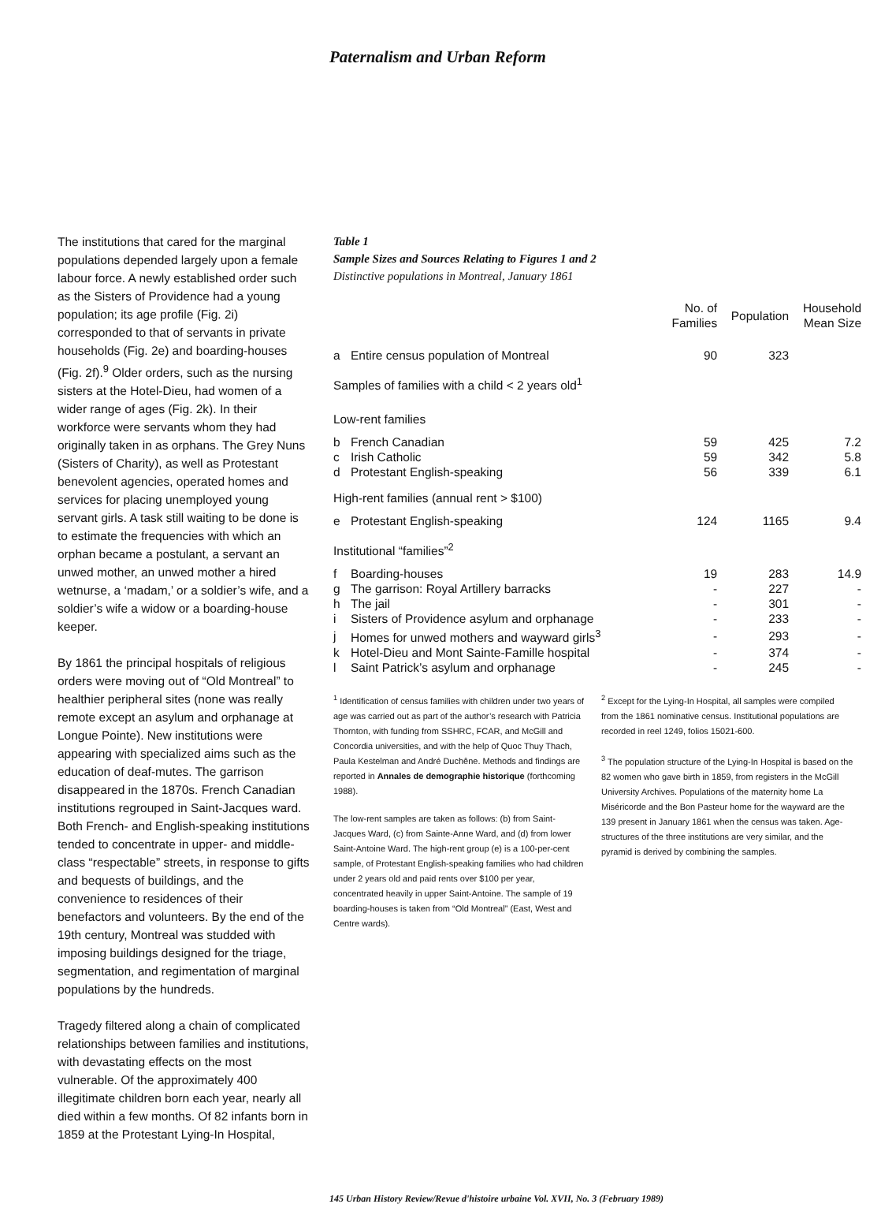Paternalism and Urban Reform
The institutions that cared for the marginal populations depended largely upon a female labour force. A newly established order such as the Sisters of Providence had a young population; its age profile (Fig. 2i) corresponded to that of servants in private households (Fig. 2e) and boarding-houses (Fig. 2f).<sup>9</sup> Older orders, such as the nursing sisters at the Hotel-Dieu, had women of a wider range of ages (Fig. 2k). In their workforce were servants whom they had originally taken in as orphans. The Grey Nuns (Sisters of Charity), as well as Protestant benevolent agencies, operated homes and services for placing unemployed young servant girls. A task still waiting to be done is to estimate the frequencies with which an orphan became a postulant, a servant an unwed mother, an unwed mother a hired wetnurse, a ‘madam,’ or a soldier’s wife, and a soldier’s wife a widow or a boarding-house keeper.
By 1861 the principal hospitals of religious orders were moving out of “Old Montreal” to healthier peripheral sites (none was really remote except an asylum and orphanage at Longue Pointe). New institutions were appearing with specialized aims such as the education of deaf-mutes. The garrison disappeared in the 1870s. French Canadian institutions regrouped in Saint-Jacques ward. Both French- and English-speaking institutions tended to concentrate in upper- and middle-class “respectable” streets, in response to gifts and bequests of buildings, and the convenience to residences of their benefactors and volunteers. By the end of the 19th century, Montreal was studded with imposing buildings designed for the triage, segmentation, and regimentation of marginal populations by the hundreds.
Tragedy filtered along a chain of complicated relationships between families and institutions, with devastating effects on the most vulnerable. Of the approximately 400 illegitimate children born each year, nearly all died within a few months. Of 82 infants born in 1859 at the Protestant Lying-In Hospital,
Table 1
Sample Sizes and Sources Relating to Figures 1 and 2
Distinctive populations in Montreal, January 1861
| | | No. of Families | Population | Household Mean Size |
| --- | --- | --- | --- | --- |
| a | Entire census population of Montreal | 90 | 323 | |
| Samples of families with a child < 2 years old<sup>1</sup> | | | | |
| Low-rent families | | | | |
| b | French Canadian | 59 | 425 | 7.2 |
| c | Irish Catholic | 59 | 342 | 5.8 |
| d | Protestant English-speaking | 56 | 339 | 6.1 |
| High-rent families (annual rent > $100) | | | | |
| e | Protestant English-speaking | 124 | 1165 | 9.4 |
| Institutional “families”<sup>2</sup> | | | | |
| f | Boarding-houses | 19 | 283 | 14.9 |
| g | The garrison: Royal Artillery barracks | - | 227 | - |
| h | The jail | - | 301 | - |
| i | Sisters of Providence asylum and orphanage | - | 233 | - |
| j | Homes for unwed mothers and wayward girls<sup>3</sup> | - | 293 | - |
| k | Hotel-Dieu and Mont Sainte-Famille hospital | - | 374 | - |
| l | Saint Patrick’s asylum and orphanage | - | 245 | - |
<sup>1</sup> Identification of census families with children under two years of age was carried out as part of the author’s research with Patricia Thornton, with funding from SSHRC, FCAR, and McGill and Concordia universities, and with the help of Quoc Thuy Thach, Paula Kestelman and André Duchêne. Methods and findings are reported in Annales de demographie historique (forthcoming 1988).
The low-rent samples are taken as follows: (b) from Saint-Jacques Ward, (c) from Sainte-Anne Ward, and (d) from lower Saint-Antoine Ward. The high-rent group (e) is a 100-per-cent sample, of Protestant English-speaking families who had children under 2 years old and paid rents over $100 per year, concentrated heavily in upper Saint-Antoine. The sample of 19 boarding-houses is taken from “Old Montreal” (East, West and Centre wards).
<sup>2</sup> Except for the Lying-In Hospital, all samples were compiled from the 1861 nominative census. Institutional populations are recorded in reel 1249, folios 15021-600.
<sup>3</sup> The population structure of the Lying-In Hospital is based on the 82 women who gave birth in 1859, from registers in the McGill University Archives. Populations of the maternity home La Miséricorde and the Bon Pasteur home for the wayward are the 139 present in January 1861 when the census was taken. Age-structures of the three institutions are very similar, and the pyramid is derived by combining the samples.
145 Urban History Review/Revue d'histoire urbaine Vol. XVII, No. 3 (February 1989)